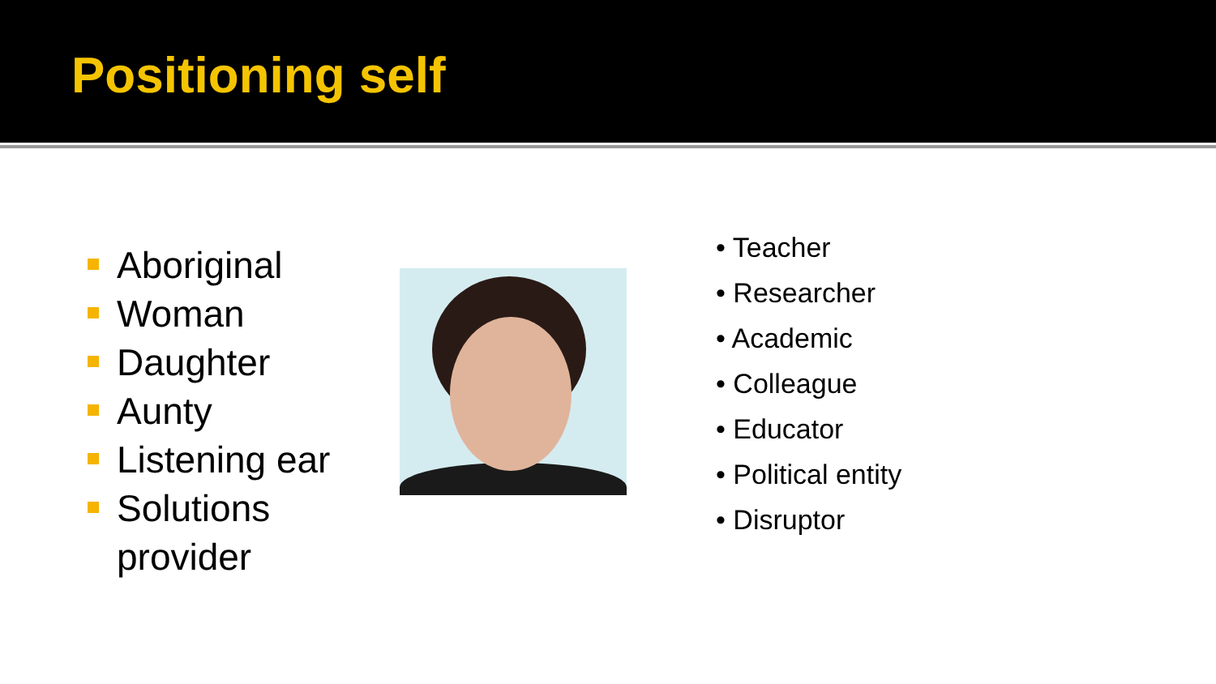Positioning self
Aboriginal
Woman
Daughter
Aunty
Listening ear
Solutions provider
• Teacher
• Researcher
• Academic
• Colleague
• Educator
• Political entity
• Disruptor